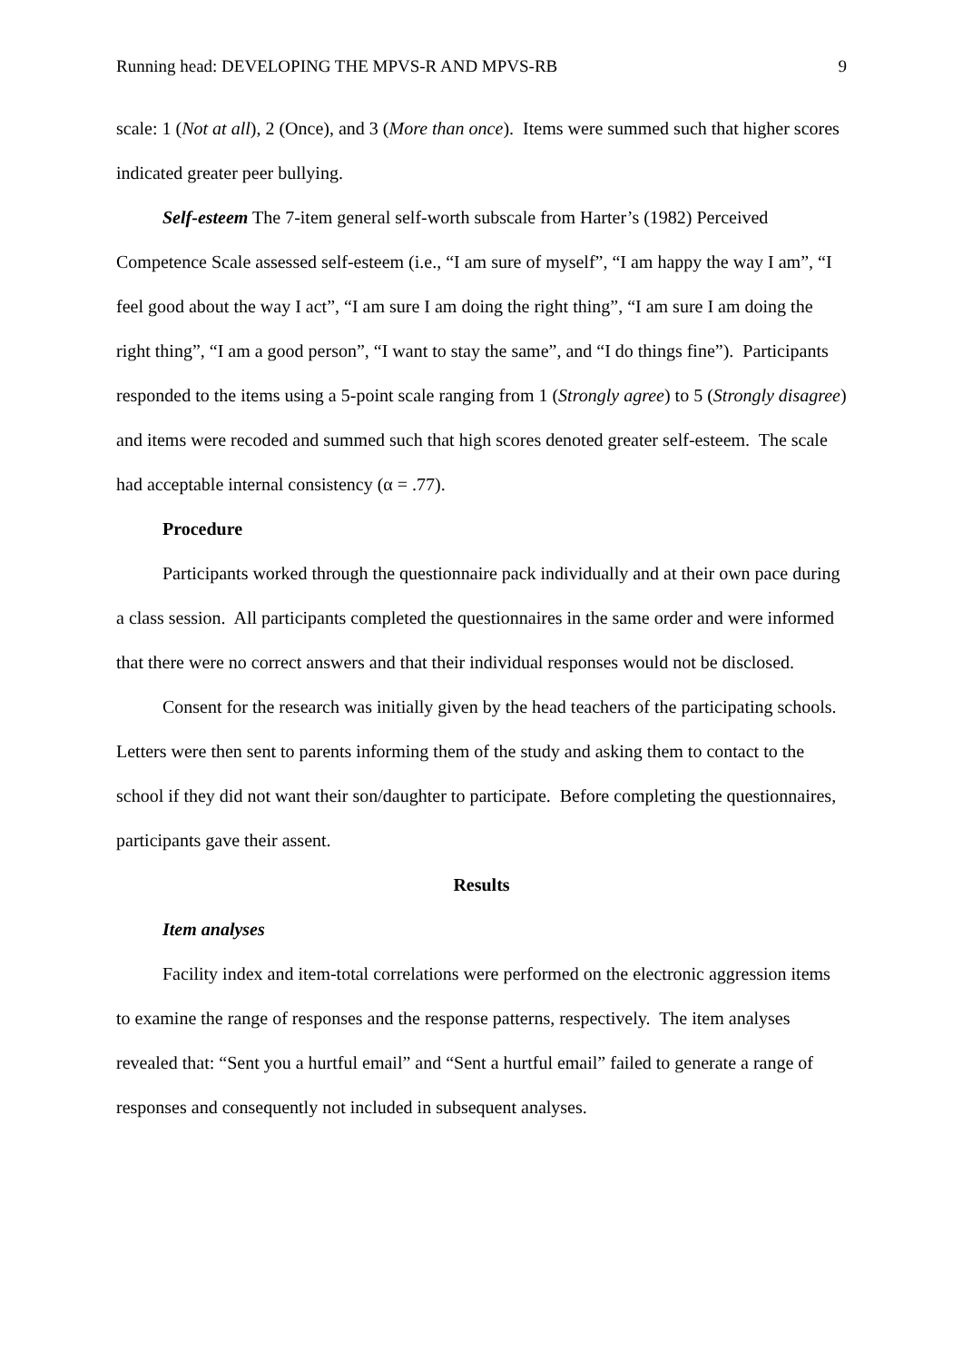Running head: DEVELOPING THE MPVS-R AND MPVS-RB 9
scale: 1 (Not at all), 2 (Once), and 3 (More than once). Items were summed such that higher scores indicated greater peer bullying.
Self-esteem The 7-item general self-worth subscale from Harter’s (1982) Perceived Competence Scale assessed self-esteem (i.e., “I am sure of myself”, “I am happy the way I am”, “I feel good about the way I act”, “I am sure I am doing the right thing”, “I am sure I am doing the right thing”, “I am a good person”, “I want to stay the same”, and “I do things fine”). Participants responded to the items using a 5-point scale ranging from 1 (Strongly agree) to 5 (Strongly disagree) and items were recoded and summed such that high scores denoted greater self-esteem. The scale had acceptable internal consistency (α = .77).
Procedure
Participants worked through the questionnaire pack individually and at their own pace during a class session. All participants completed the questionnaires in the same order and were informed that there were no correct answers and that their individual responses would not be disclosed.
Consent for the research was initially given by the head teachers of the participating schools. Letters were then sent to parents informing them of the study and asking them to contact to the school if they did not want their son/daughter to participate. Before completing the questionnaires, participants gave their assent.
Results
Item analyses
Facility index and item-total correlations were performed on the electronic aggression items to examine the range of responses and the response patterns, respectively. The item analyses revealed that: “Sent you a hurtful email” and “Sent a hurtful email” failed to generate a range of responses and consequently not included in subsequent analyses.